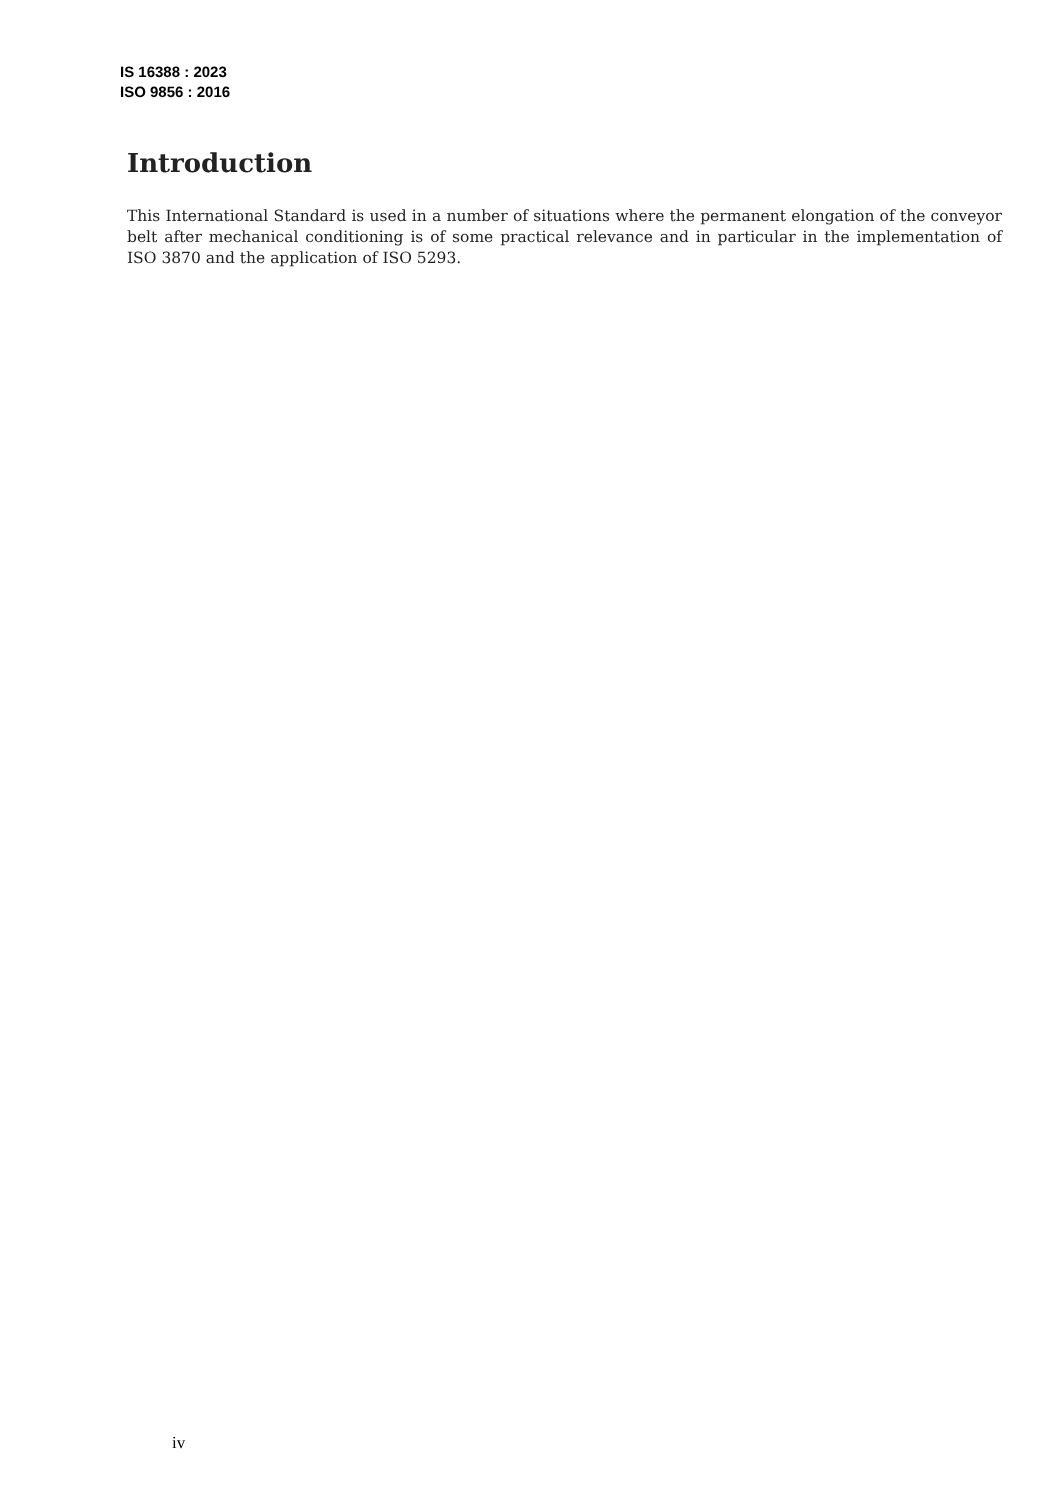IS 16388 : 2023
ISO 9856 : 2016
Introduction
This International Standard is used in a number of situations where the permanent elongation of the conveyor belt after mechanical conditioning is of some practical relevance and in particular in the implementation of ISO 3870 and the application of ISO 5293.
iv